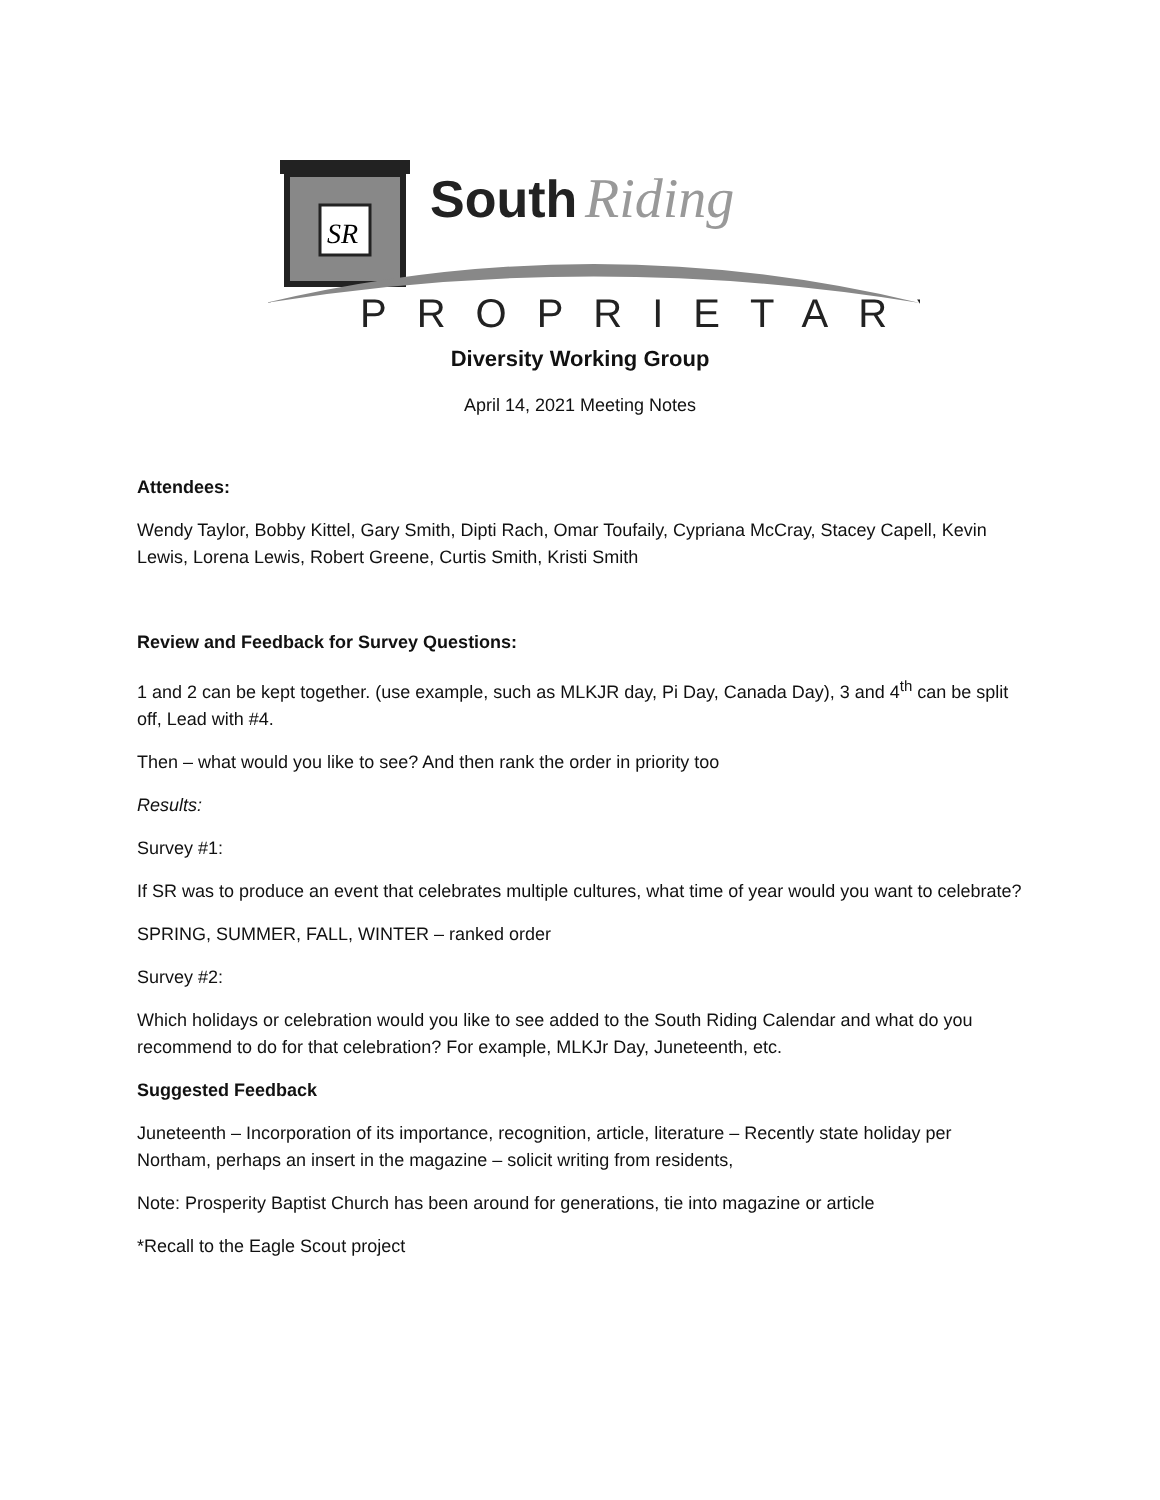SR
South
Riding
PROPRIETARY
Diversity Working Group
April 14, 2021 Meeting Notes
Attendees:
Wendy Taylor, Bobby Kittel, Gary Smith, Dipti Rach, Omar Toufaily, Cypriana McCray, Stacey Capell, Kevin Lewis, Lorena Lewis, Robert Greene, Curtis Smith, Kristi Smith
Review and Feedback for Survey Questions:
1 and 2 can be kept together. (use example, such as MLKJR day, Pi Day, Canada Day), 3 and 4<sup>th</sup> can be split off, Lead with #4.
Then – what would you like to see? And then rank the order in priority too
Results:
Survey #1:
If SR was to produce an event that celebrates multiple cultures, what time of year would you want to celebrate?
SPRING, SUMMER, FALL, WINTER – ranked order
Survey #2:
Which holidays or celebration would you like to see added to the South Riding Calendar and what do you recommend to do for that celebration? For example, MLKJr Day, Juneteenth, etc.
Suggested Feedback
Juneteenth – Incorporation of its importance, recognition, article, literature – Recently state holiday per Northam, perhaps an insert in the magazine – solicit writing from residents,
Note: Prosperity Baptist Church has been around for generations, tie into magazine or article
*Recall to the Eagle Scout project